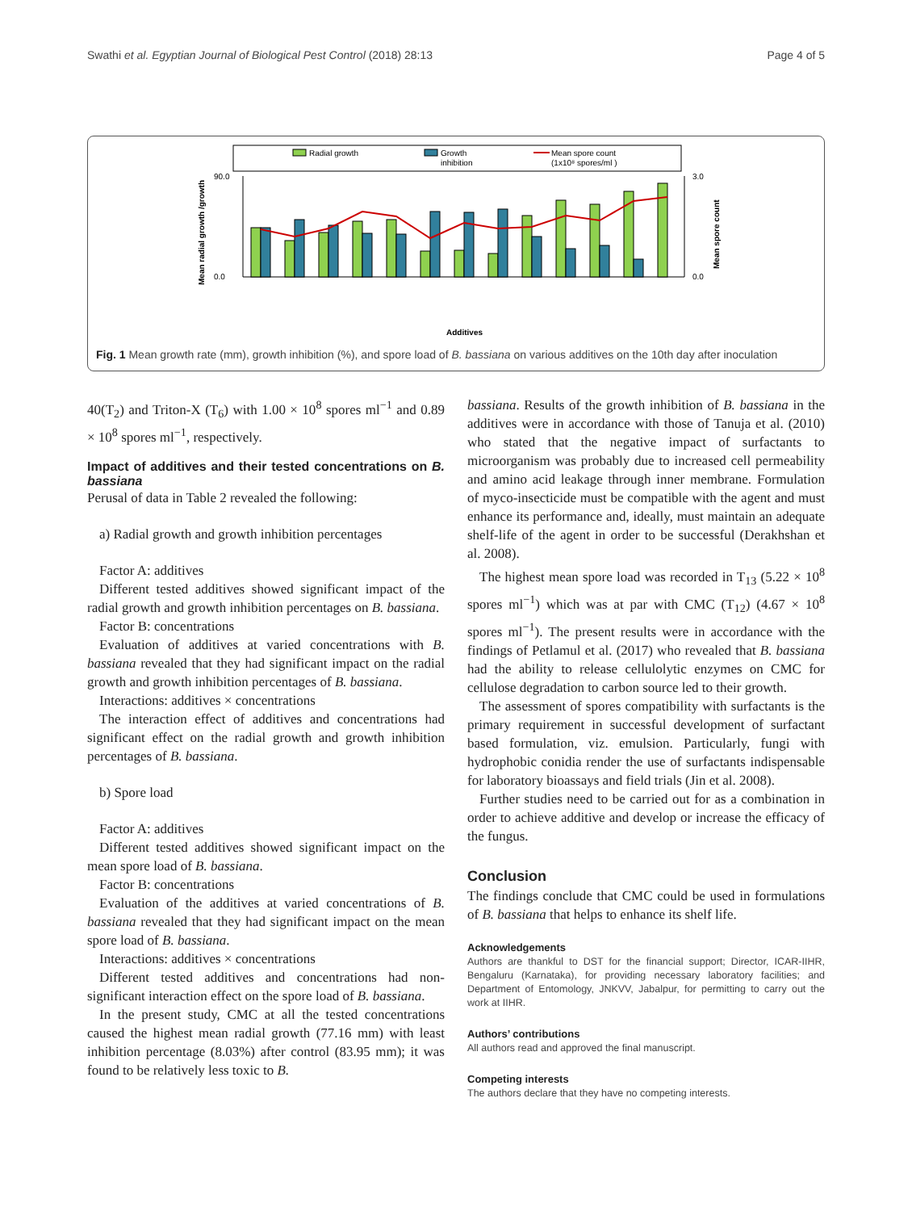Swathi et al. Egyptian Journal of Biological Pest Control (2018) 28:13 Page 4 of 5
Radial growth
Growth
inhibition
Mean spore count
(1x10⁸ spores/ml )
90.0
0.0
3.0
0.0
Mean radial growth /growth
Mean spore count
Additives
Fig. 1 Mean growth rate (mm), growth inhibition (%), and spore load of B. bassiana on various additives on the 10th day after inoculation
40(T<sub>2</sub>) and Triton-X (T<sub>6</sub>) with 1.00 × 10<sup>8</sup> spores ml<sup>−1</sup> and 0.89 × 10<sup>8</sup> spores ml<sup>−1</sup>, respectively.
Impact of additives and their tested concentrations on B. bassiana
Perusal of data in Table 2 revealed the following:
a) Radial growth and growth inhibition percentages
Factor A: additives
Different tested additives showed significant impact of the radial growth and growth inhibition percentages on B. bassiana.
Factor B: concentrations
Evaluation of additives at varied concentrations with B. bassiana revealed that they had significant impact on the radial growth and growth inhibition percentages of B. bassiana.
Interactions: additives × concentrations
The interaction effect of additives and concentrations had significant effect on the radial growth and growth inhibition percentages of B. bassiana.
b) Spore load
Factor A: additives
Different tested additives showed significant impact on the mean spore load of B. bassiana.
Factor B: concentrations
Evaluation of the additives at varied concentrations of B. bassiana revealed that they had significant impact on the mean spore load of B. bassiana.
Interactions: additives × concentrations
Different tested additives and concentrations had non-significant interaction effect on the spore load of B. bassiana.
In the present study, CMC at all the tested concentrations caused the highest mean radial growth (77.16 mm) with least inhibition percentage (8.03%) after control (83.95 mm); it was found to be relatively less toxic to B.
bassiana. Results of the growth inhibition of B. bassiana in the additives were in accordance with those of Tanuja et al. (2010) who stated that the negative impact of surfactants to microorganism was probably due to increased cell permeability and amino acid leakage through inner membrane. Formulation of myco-insecticide must be compatible with the agent and must enhance its performance and, ideally, must maintain an adequate shelf-life of the agent in order to be successful (Derakhshan et al. 2008).
The highest mean spore load was recorded in T<sub>13</sub> (5.22 × 10<sup>8</sup> spores ml<sup>−1</sup>) which was at par with CMC (T<sub>12</sub>) (4.67 × 10<sup>8</sup> spores ml<sup>−1</sup>). The present results were in accordance with the findings of Petlamul et al. (2017) who revealed that B. bassiana had the ability to release cellulolytic enzymes on CMC for cellulose degradation to carbon source led to their growth.
The assessment of spores compatibility with surfactants is the primary requirement in successful development of surfactant based formulation, viz. emulsion. Particularly, fungi with hydrophobic conidia render the use of surfactants indispensable for laboratory bioassays and field trials (Jin et al. 2008).
Further studies need to be carried out for as a combination in order to achieve additive and develop or increase the efficacy of the fungus.
Conclusion
The findings conclude that CMC could be used in formulations of B. bassiana that helps to enhance its shelf life.
Acknowledgements
Authors are thankful to DST for the financial support; Director, ICAR-IIHR, Bengaluru (Karnataka), for providing necessary laboratory facilities; and Department of Entomology, JNKVV, Jabalpur, for permitting to carry out the work at IIHR.
Authors’ contributions
All authors read and approved the final manuscript.
Competing interests
The authors declare that they have no competing interests.